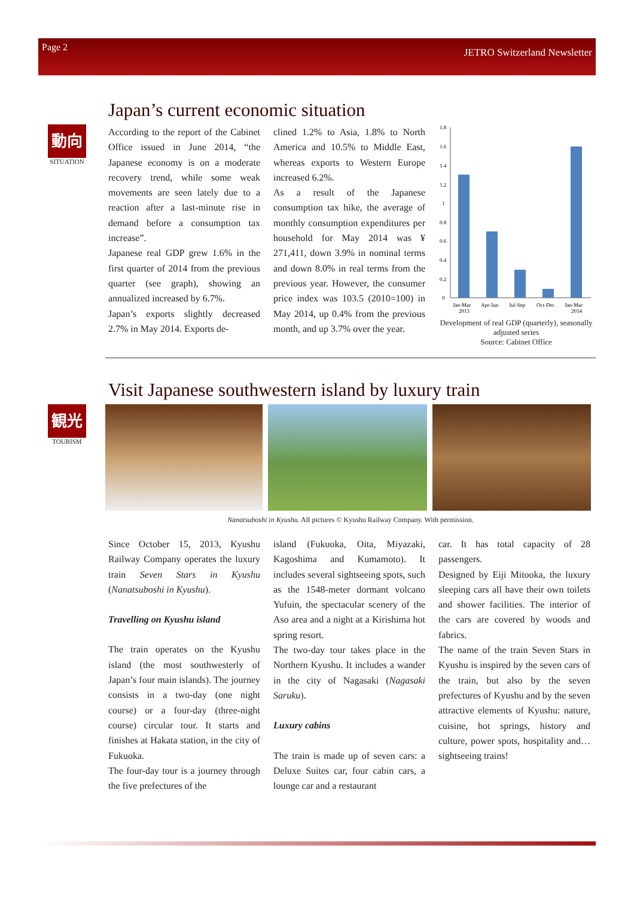Page 2 JETRO Switzerland Newsletter
動向
SITUATION
Japan’s current economic situation
According to the report of the Cabinet Office issued in June 2014, “the Japanese economy is on a moderate recovery trend, while some weak movements are seen lately due to a reaction after a last-minute rise in demand before a consumption tax increase”.
Japanese real GDP grew 1.6% in the first quarter of 2014 from the previous quarter (see graph), showing an annualized increased by 6.7%.
Japan’s exports slightly decreased 2.7% in May 2014. Exports de-
clined 1.2% to Asia, 1.8% to North America and 10.5% to Middle East, whereas exports to Western Europe increased 6.2%.
As a result of the Japanese consumption tax hike, the average of monthly consumption expenditures per household for May 2014 was ¥ 271,411, down 3.9% in nominal terms and down 8.0% in real terms from the previous year. However, the consumer price index was 103.5 (2010=100) in May 2014, up 0.4% from the previous month, and up 3.7% over the year.
1.8
1.6
1.4
1.2
1
0.8
0.6
0.4
0.2
0
Jan-Mar
Apr-Jun
Jul-Sep
Oct-Dec
Jan-Mar
2013
2014
Development of real GDP (quarterly), seasonally adjusted series
Source: Cabinet Office
観光
TOURISM
Visit Japanese southwestern island by luxury train
Nanatsuboshi in Kyushu. All pictures © Kyushu Railway Company. With permission.
Since October 15, 2013, Kyushu Railway Company operates the luxury train Seven Stars in Kyushu (Nanatsuboshi in Kyushu).
Travelling on Kyushu island
The train operates on the Kyushu island (the most southwesterly of Japan’s four main islands). The journey consists in a two-day (one night course) or a four-day (three-night course) circular tour. It starts and finishes at Hakata station, in the city of Fukuoka.
The four-day tour is a journey through the five prefectures of the
island (Fukuoka, Oita, Miyazaki, Kagoshima and Kumamoto). It includes several sightseeing spots, such as the 1548-meter dormant volcano Yufuin, the spectacular scenery of the Aso area and a night at a Kirishima hot spring resort.
The two-day tour takes place in the Northern Kyushu. It includes a wander in the city of Nagasaki (Nagasaki Saruku).
Luxury cabins
The train is made up of seven cars: a Deluxe Suites car, four cabin cars, a lounge car and a restaurant
car. It has total capacity of 28 passengers.
Designed by Eiji Mitooka, the luxury sleeping cars all have their own toilets and shower facilities. The interior of the cars are covered by woods and fabrics.
The name of the train Seven Stars in Kyushu is inspired by the seven cars of the train, but also by the seven prefectures of Kyushu and by the seven attractive elements of Kyushu: nature, cuisine, hot springs, history and culture, power spots, hospitality and… sightseeing trains!